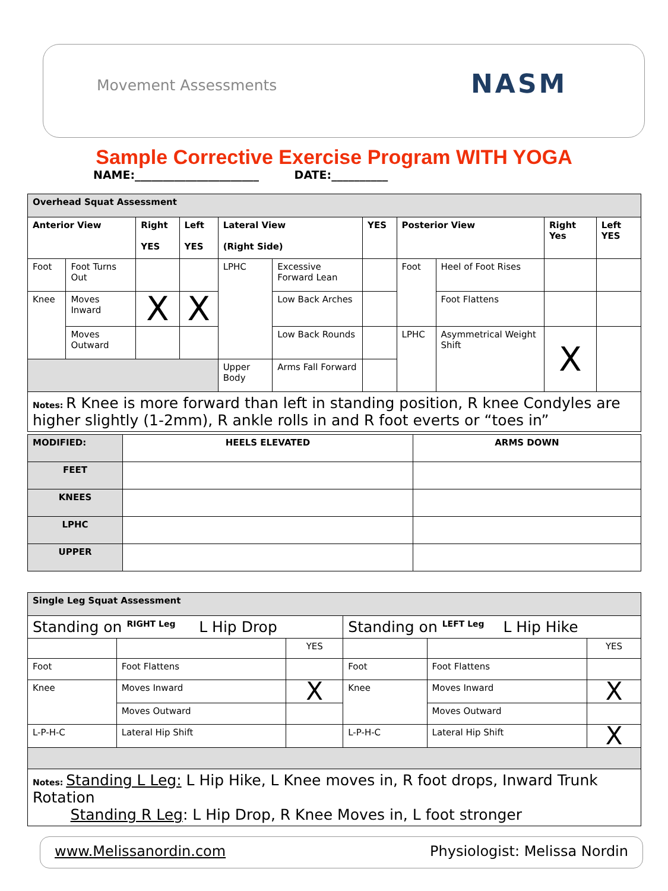Movement Assessments NASM
Sample Corrective Exercise Program WITH YOGA
NAME:______________________ DATE:__________
| Overhead Squat Assessment | | | | | | | | | | |
| --- | --- | --- | --- | --- | --- | --- | --- | --- | --- | --- |
| Anterior View | | Right YES | Left YES | Lateral View (Right Side) | | YES | Posterior View | | Right Yes | Left YES |
| Foot | Foot Turns Out | | | LPHC | Excessive Forward Lean | | Foot | Heel of Foot Rises | | |
| Knee | Moves Inward | X | X | | Low Back Arches | | | Foot Flattens | | |
| | Moves Outward | | | | Low Back Rounds | | LPHC | Asymmetrical Weight Shift | X | |
| | | | | Upper Body | Arms Fall Forward | | | | | |
| Notes: R Knee is more forward than left in standing position, R knee Condyles are higher slightly (1-2mm), R ankle rolls in and R foot everts or “toes in” | | | | | | | | | | |
| MODIFIED: | HEELS ELEVATED | ARMS DOWN |
| --- | --- | --- |
| FEET | | |
| KNEES | | |
| LPHC | | |
| UPPER | | |
| Single Leg Squat Assessment | | | | | |
| --- | --- | --- | --- | --- | --- |
| Standing on <sup>RIGHT Leg</sup> L Hip Drop | | | Standing on <sup>LEFT Leg</sup> L Hip Hike | | |
| | | YES | | | YES |
| Foot | Foot Flattens | | Foot | Foot Flattens | |
| Knee | Moves Inward | X | Knee | Moves Inward | X |
| | Moves Outward | | | Moves Outward | |
| L-P-H-C | Lateral Hip Shift | | L-P-H-C | Lateral Hip Shift | X |
| Notes: Standing L Leg: L Hip Hike, L Knee moves in, R foot drops, Inward Trunk Rotation Standing R Leg : L Hip Drop, R Knee Moves in, L foot stronger | | | | | |
www.Melissanordin.com Physiologist: Melissa Nordin